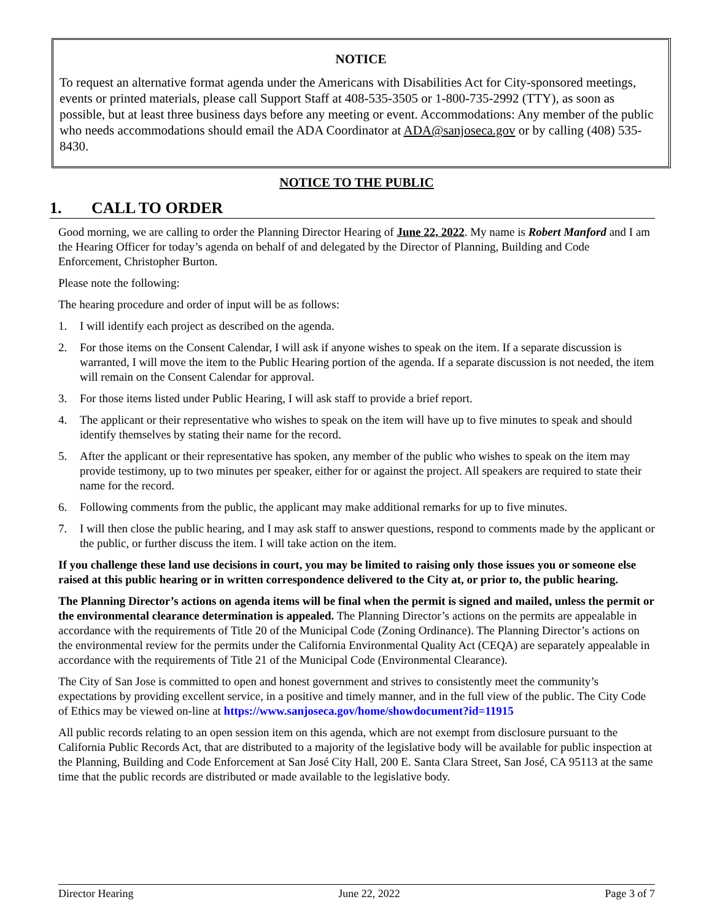NOTICE
To request an alternative format agenda under the Americans with Disabilities Act for City-sponsored meetings, events or printed materials, please call Support Staff at 408-535-3505 or 1-800-735-2992 (TTY), as soon as possible, but at least three business days before any meeting or event. Accommodations: Any member of the public who needs accommodations should email the ADA Coordinator at ADA@sanjoseca.gov or by calling (408) 535-8430.
NOTICE TO THE PUBLIC
1. CALL TO ORDER
Good morning, we are calling to order the Planning Director Hearing of June 22, 2022. My name is Robert Manford and I am the Hearing Officer for today’s agenda on behalf of and delegated by the Director of Planning, Building and Code Enforcement, Christopher Burton.
Please note the following:
The hearing procedure and order of input will be as follows:
1. I will identify each project as described on the agenda.
2. For those items on the Consent Calendar, I will ask if anyone wishes to speak on the item. If a separate discussion is warranted, I will move the item to the Public Hearing portion of the agenda. If a separate discussion is not needed, the item will remain on the Consent Calendar for approval.
3. For those items listed under Public Hearing, I will ask staff to provide a brief report.
4. The applicant or their representative who wishes to speak on the item will have up to five minutes to speak and should identify themselves by stating their name for the record.
5. After the applicant or their representative has spoken, any member of the public who wishes to speak on the item may provide testimony, up to two minutes per speaker, either for or against the project. All speakers are required to state their name for the record.
6. Following comments from the public, the applicant may make additional remarks for up to five minutes.
7. I will then close the public hearing, and I may ask staff to answer questions, respond to comments made by the applicant or the public, or further discuss the item. I will take action on the item.
If you challenge these land use decisions in court, you may be limited to raising only those issues you or someone else raised at this public hearing or in written correspondence delivered to the City at, or prior to, the public hearing.
The Planning Director’s actions on agenda items will be final when the permit is signed and mailed, unless the permit or the environmental clearance determination is appealed. The Planning Director’s actions on the permits are appealable in accordance with the requirements of Title 20 of the Municipal Code (Zoning Ordinance). The Planning Director’s actions on the environmental review for the permits under the California Environmental Quality Act (CEQA) are separately appealable in accordance with the requirements of Title 21 of the Municipal Code (Environmental Clearance).
The City of San Jose is committed to open and honest government and strives to consistently meet the community’s expectations by providing excellent service, in a positive and timely manner, and in the full view of the public. The City Code of Ethics may be viewed on-line at https://www.sanjoseca.gov/home/showdocument?id=11915
All public records relating to an open session item on this agenda, which are not exempt from disclosure pursuant to the California Public Records Act, that are distributed to a majority of the legislative body will be available for public inspection at the Planning, Building and Code Enforcement at San José City Hall, 200 E. Santa Clara Street, San José, CA 95113 at the same time that the public records are distributed or made available to the legislative body.
Director Hearing June 22, 2022 Page 3 of 7